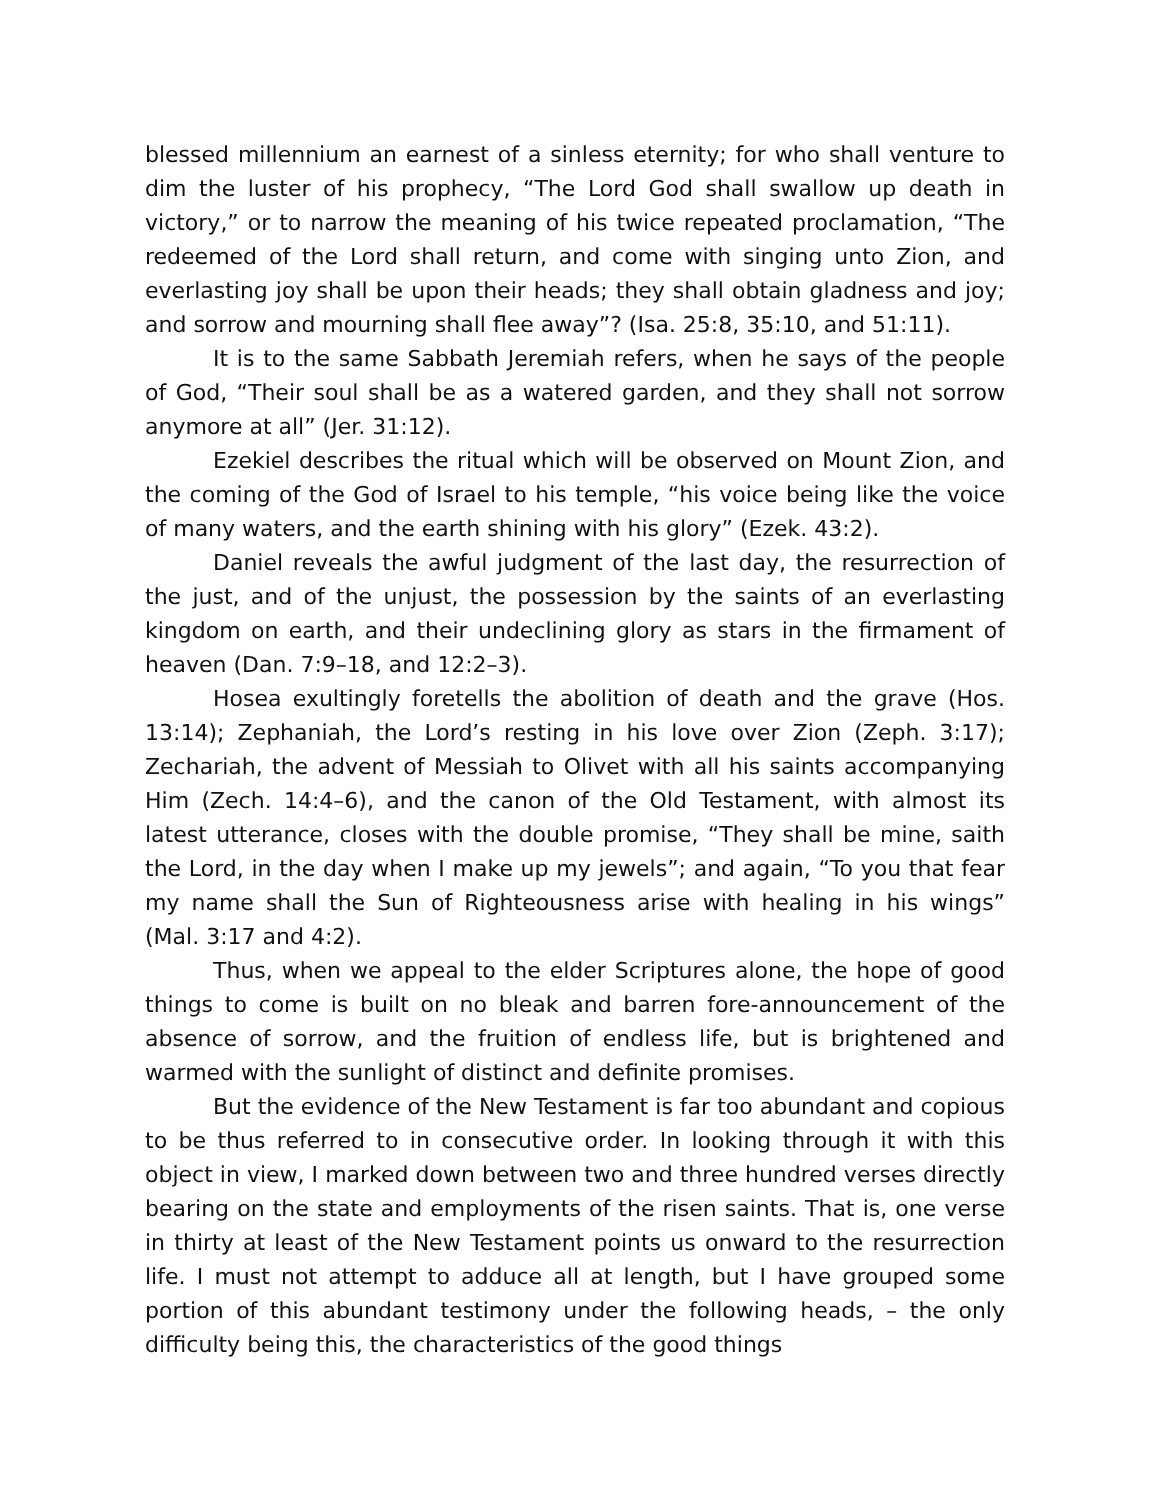blessed millennium an earnest of a sinless eternity; for who shall venture to dim the luster of his prophecy, “The Lord God shall swallow up death in victory,” or to narrow the meaning of his twice repeated proclamation, “The redeemed of the Lord shall return, and come with singing unto Zion, and everlasting joy shall be upon their heads; they shall obtain gladness and joy; and sorrow and mourning shall flee away”? (Isa. 25:8, 35:10, and 51:11).
It is to the same Sabbath Jeremiah refers, when he says of the people of God, “Their soul shall be as a watered garden, and they shall not sorrow anymore at all” (Jer. 31:12).
Ezekiel describes the ritual which will be observed on Mount Zion, and the coming of the God of Israel to his temple, “his voice being like the voice of many waters, and the earth shining with his glory” (Ezek. 43:2).
Daniel reveals the awful judgment of the last day, the resurrection of the just, and of the unjust, the possession by the saints of an everlasting kingdom on earth, and their undeclining glory as stars in the firmament of heaven (Dan. 7:9–18, and 12:2–3).
Hosea exultingly foretells the abolition of death and the grave (Hos. 13:14); Zephaniah, the Lord’s resting in his love over Zion (Zeph. 3:17); Zechariah, the advent of Messiah to Olivet with all his saints accompanying Him (Zech. 14:4–6), and the canon of the Old Testament, with almost its latest utterance, closes with the double promise, “They shall be mine, saith the Lord, in the day when I make up my jewels”; and again, “To you that fear my name shall the Sun of Righteousness arise with healing in his wings” (Mal. 3:17 and 4:2).
Thus, when we appeal to the elder Scriptures alone, the hope of good things to come is built on no bleak and barren fore-announcement of the absence of sorrow, and the fruition of endless life, but is brightened and warmed with the sunlight of distinct and definite promises.
But the evidence of the New Testament is far too abundant and copious to be thus referred to in consecutive order. In looking through it with this object in view, I marked down between two and three hundred verses directly bearing on the state and employments of the risen saints. That is, one verse in thirty at least of the New Testament points us onward to the resurrection life. I must not attempt to adduce all at length, but I have grouped some portion of this abundant testimony under the following heads, – the only difficulty being this, the characteristics of the good things